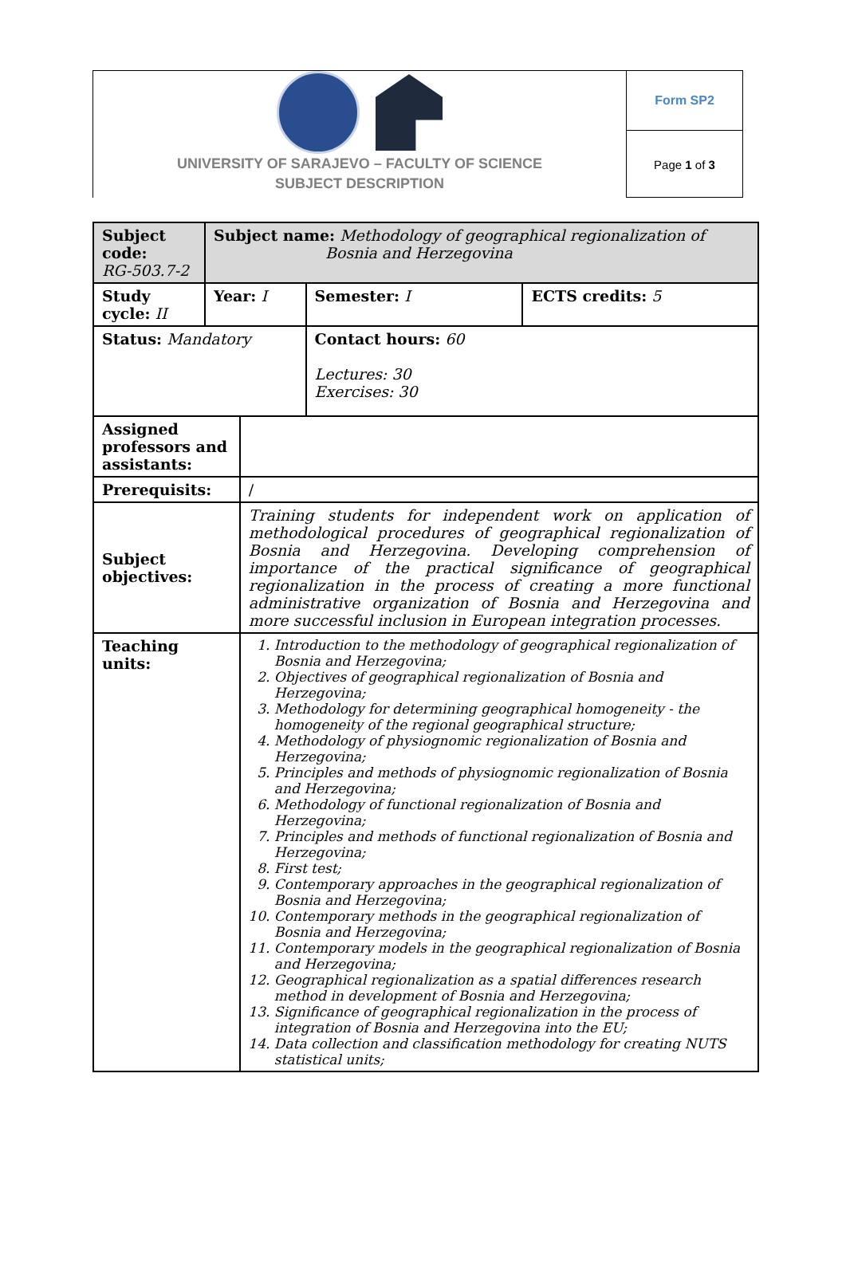UNIVERSITY OF SARAJEVO – FACULTY OF SCIENCE
SUBJECT DESCRIPTION
Form SP2
Page 1 of 3
| Subject code: RG-503.7-2 | Subject name: Methodology of geographical regionalization of Bosnia and Herzegovina | | | |
| Study cycle: II | Year: I | | Semester: I | ECTS credits: 5 |
| Status: Mandatory | | | Contact hours: 60 Lectures: 30 Exercises: 30 | |
| Assigned professors and assistants: | | | | |
| Prerequisits: | | / | | |
| Subject objectives: | | Training students for independent work on application of methodological procedures of geographical regionalization of Bosnia and Herzegovina. Developing comprehension of importance of the practical significance of geographical regionalization in the process of creating a more functional administrative organization of Bosnia and Herzegovina and more successful inclusion in European integration processes. | | |
| Teaching units: | | 1. Introduction to the methodology of geographical regionalization of Bosnia and Herzegovina; 2. Objectives of geographical regionalization of Bosnia and Herzegovina; 3. Methodology for determining geographical homogeneity - the homogeneity of the regional geographical structure; 4. Methodology of physiognomic regionalization of Bosnia and Herzegovina; 5. Principles and methods of physiognomic regionalization of Bosnia and Herzegovina; 6. Methodology of functional regionalization of Bosnia and Herzegovina; 7. Principles and methods of functional regionalization of Bosnia and Herzegovina; 8. First test; 9. Contemporary approaches in the geographical regionalization of Bosnia and Herzegovina; 10. Contemporary methods in the geographical regionalization of Bosnia and Herzegovina; 11. Contemporary models in the geographical regionalization of Bosnia and Herzegovina; 12. Geographical regionalization as a spatial differences research method in development of Bosnia and Herzegovina; 13. Significance of geographical regionalization in the process of integration of Bosnia and Herzegovina into the EU; 14. Data collection and classification methodology for creating NUTS statistical units; | | |